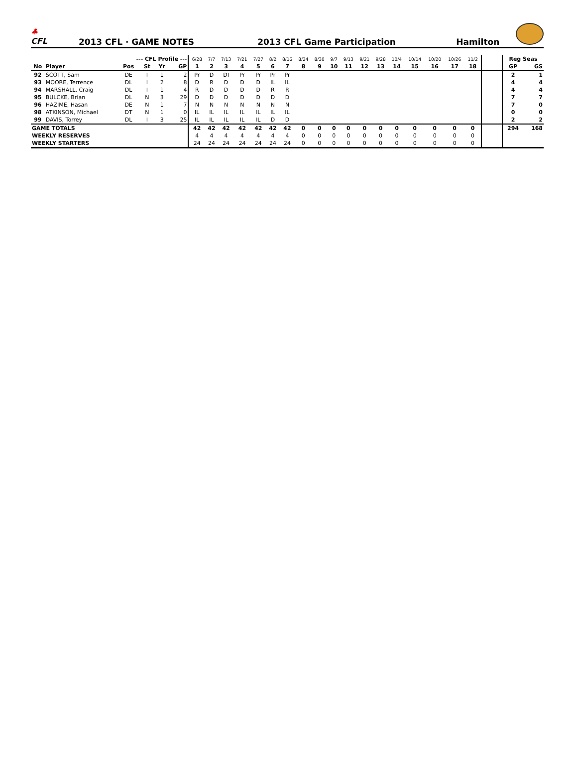♣
CFL
2013 CFL · GAME NOTES
2013 CFL Game Participation
Hamilton
| | | --- CFL Profile --- | | | | 6/28 | 7/7 | 7/13 | 7/21 | 7/27 | 8/2 | 8/16 | 8/24 | 8/30 | 9/7 | 9/13 | 9/21 | 9/28 | 10/4 | 10/14 | 10/20 | 10/26 | 11/2 | | Reg Seas | |
| --- | --- | --- | --- | --- | --- | --- | --- | --- | --- | --- | --- | --- | --- | --- | --- | --- | --- | --- | --- | --- | --- | --- | --- | --- | --- | --- |
| No | Player | Pos | St | Yr | GP | 1 | 2 | 3 | 4 | 5 | 6 | 7 | 8 | 9 | 10 | 11 | 12 | 13 | 14 | 15 | 16 | 17 | 18 | | GP | GS |
| 92 | SCOTT, Sam | DE | I | 1 | 2 | Pr | D | DI | Pr | Pr | Pr | Pr | | | | | | | | | | | | | 2 | 1 |
| 93 | MOORE, Terrence | DL | I | 2 | 8 | D | R | D | D | D | IL | IL | | | | | | | | | | | | | 4 | 4 |
| 94 | MARSHALL, Craig | DL | I | 1 | 4 | R | D | D | D | D | R | R | | | | | | | | | | | | | 4 | 4 |
| 95 | BULCKE, Brian | DL | N | 3 | 29 | D | D | D | D | D | D | D | | | | | | | | | | | | | 7 | 7 |
| 96 | HAZIME, Hasan | DE | N | 1 | 7 | N | N | N | N | N | N | N | | | | | | | | | | | | | 7 | 0 |
| 98 | ATKINSON, Michael | DT | N | 1 | 0 | IL | IL | IL | IL | IL | IL | IL | | | | | | | | | | | | | 0 | 0 |
| 99 | DAVIS, Torrey | DL | I | 3 | 25 | IL | IL | IL | IL | IL | D | D | | | | | | | | | | | | | 2 | 2 |
| GAME TOTALS | | | | | | 42 | 42 | 42 | 42 | 42 | 42 | 42 | 0 | 0 | 0 | 0 | 0 | 0 | 0 | 0 | 0 | 0 | 0 | | 294 | 168 |
| WEEKLY RESERVES | | | | | | 4 | 4 | 4 | 4 | 4 | 4 | 4 | 0 | 0 | 0 | 0 | 0 | 0 | 0 | 0 | 0 | 0 | 0 | | | |
| WEEKLY STARTERS | | | | | | 24 | 24 | 24 | 24 | 24 | 24 | 24 | 0 | 0 | 0 | 0 | 0 | 0 | 0 | 0 | 0 | 0 | 0 | | | |